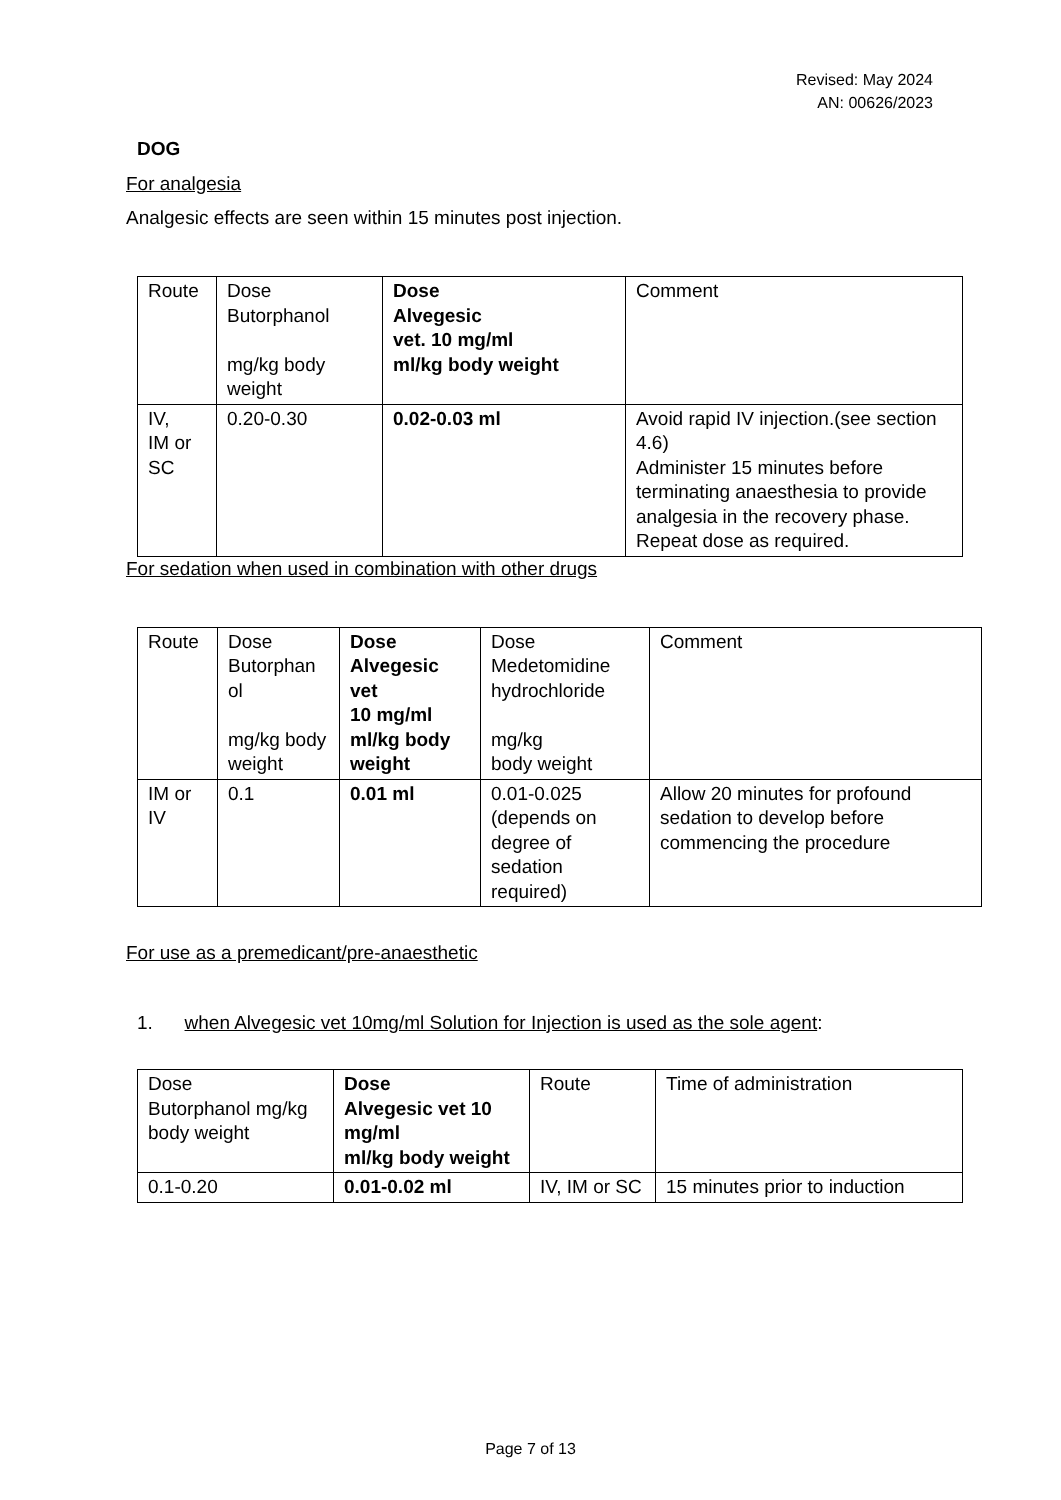Revised: May 2024
AN: 00626/2023
DOG
For analgesia
Analgesic effects are seen within 15 minutes post injection.
| Route | Dose Butorphanol mg/kg body weight | Dose Alvegesic vet. 10 mg/ml ml/kg body weight | Comment |
| IV, IM or SC | 0.20-0.30 | 0.02-0.03 ml | Avoid rapid IV injection.(see section 4.6) Administer 15 minutes before terminating anaesthesia to provide analgesia in the recovery phase. Repeat dose as required. |
For sedation when used in combination with other drugs
| Route | Dose Butorphan ol mg/kg body weight | Dose Alvegesic vet 10 mg/ml ml/kg body weight | Dose Medetomidine hydrochloride mg/kg body weight | Comment |
| IM or IV | 0.1 | 0.01 ml | 0.01-0.025 (depends on degree of sedation required) | Allow 20 minutes for profound sedation to develop before commencing the procedure |
For use as a premedicant/pre-anaesthetic
1. when Alvegesic vet 10mg/ml Solution for Injection is used as the sole agent:
| Dose Butorphanol mg/kg body weight | Dose Alvegesic vet 10 mg/ml ml/kg body weight | Route | Time of administration |
| 0.1-0.20 | 0.01-0.02 ml | IV, IM or SC | 15 minutes prior to induction |
Page 7 of 13